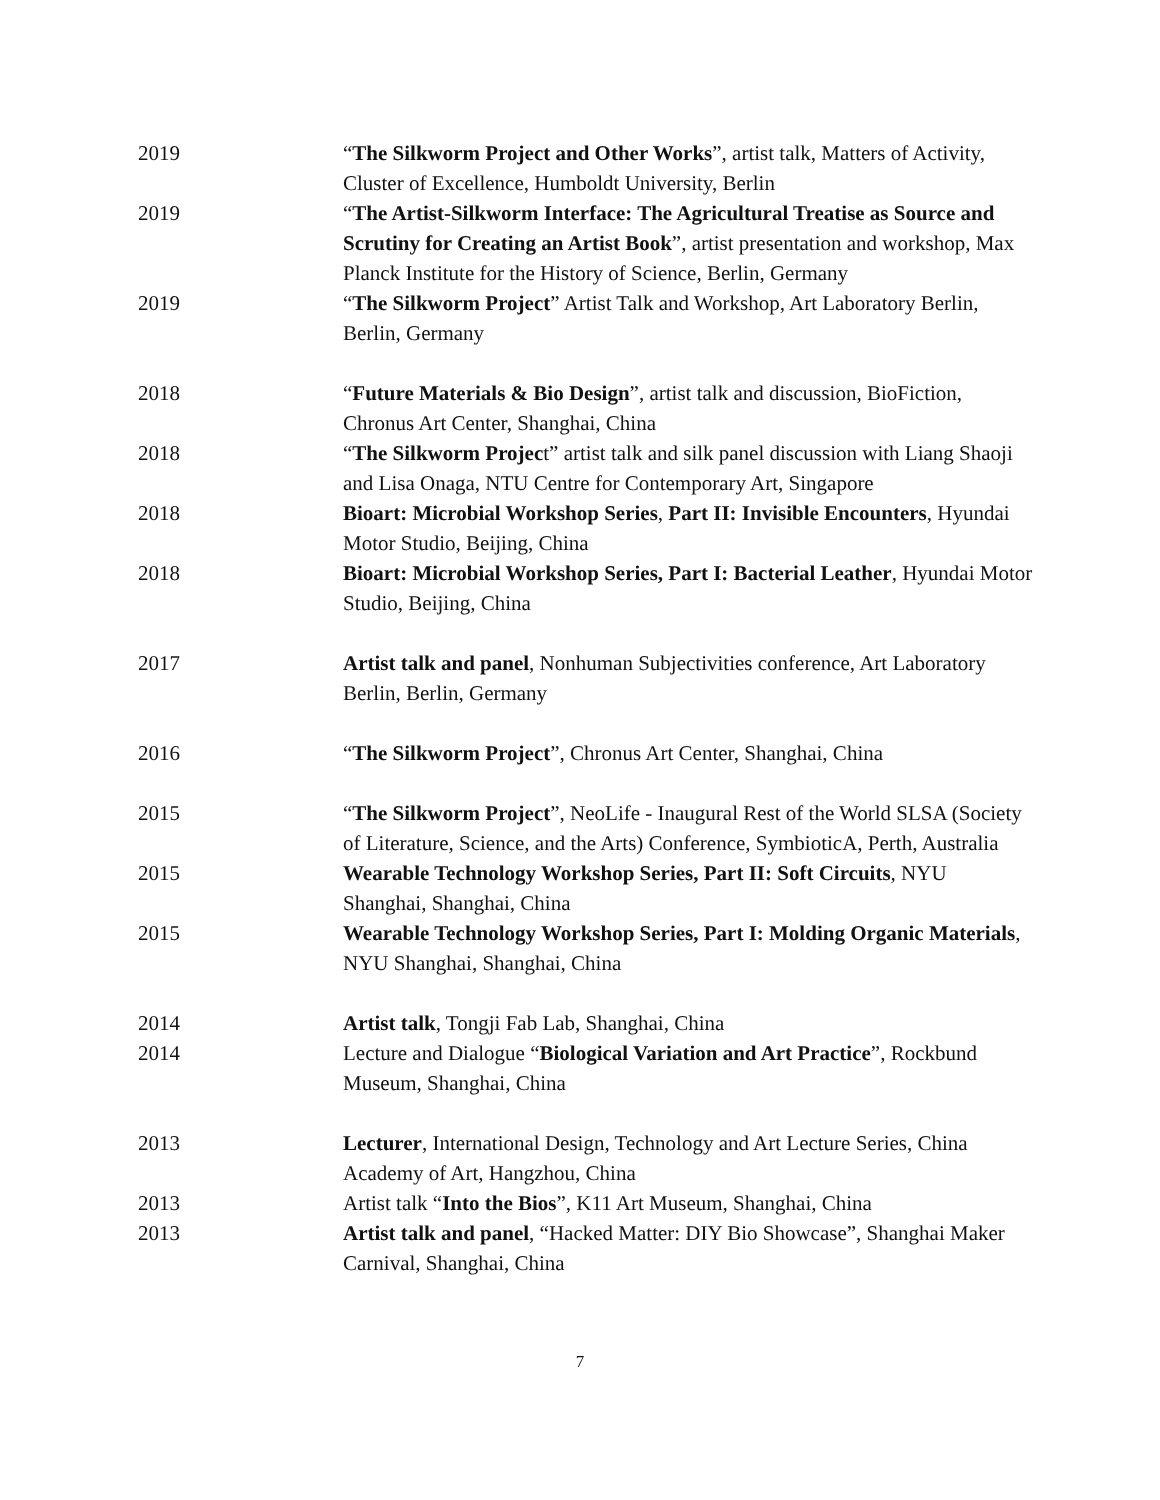2019 “The Silkworm Project and Other Works”, artist talk, Matters of Activity, Cluster of Excellence, Humboldt University, Berlin
2019 “The Artist-Silkworm Interface: The Agricultural Treatise as Source and Scrutiny for Creating an Artist Book”, artist presentation and workshop, Max Planck Institute for the History of Science, Berlin, Germany
2019 “The Silkworm Project” Artist Talk and Workshop, Art Laboratory Berlin, Berlin, Germany
2018 “Future Materials & Bio Design”, artist talk and discussion, BioFiction, Chronus Art Center, Shanghai, China
2018 “The Silkworm Project” artist talk and silk panel discussion with Liang Shaoji and Lisa Onaga, NTU Centre for Contemporary Art, Singapore
2018 Bioart: Microbial Workshop Series, Part II: Invisible Encounters, Hyundai Motor Studio, Beijing, China
2018 Bioart: Microbial Workshop Series, Part I: Bacterial Leather, Hyundai Motor Studio, Beijing, China
2017 Artist talk and panel, Nonhuman Subjectivities conference, Art Laboratory Berlin, Berlin, Germany
2016 “The Silkworm Project”, Chronus Art Center, Shanghai, China
2015 “The Silkworm Project”, NeoLife - Inaugural Rest of the World SLSA (Society of Literature, Science, and the Arts) Conference, SymbioticA, Perth, Australia
2015 Wearable Technology Workshop Series, Part II: Soft Circuits, NYU Shanghai, Shanghai, China
2015 Wearable Technology Workshop Series, Part I: Molding Organic Materials, NYU Shanghai, Shanghai, China
2014 Artist talk, Tongji Fab Lab, Shanghai, China
2014 Lecture and Dialogue “Biological Variation and Art Practice”, Rockbund Museum, Shanghai, China
2013 Lecturer, International Design, Technology and Art Lecture Series, China Academy of Art, Hangzhou, China
2013 Artist talk “Into the Bios”, K11 Art Museum, Shanghai, China
2013 Artist talk and panel, “Hacked Matter: DIY Bio Showcase”, Shanghai Maker Carnival, Shanghai, China
7